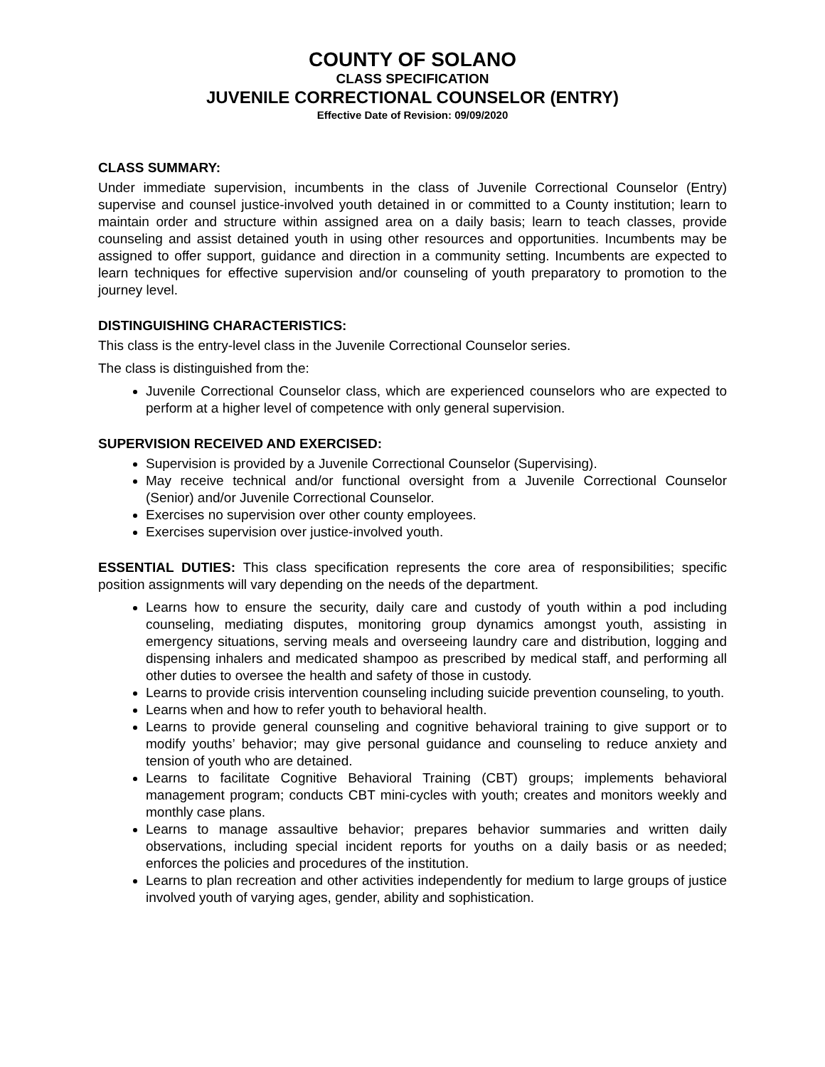COUNTY OF SOLANO
CLASS SPECIFICATION
JUVENILE CORRECTIONAL COUNSELOR (ENTRY)
Effective Date of Revision: 09/09/2020
CLASS SUMMARY:
Under immediate supervision, incumbents in the class of Juvenile Correctional Counselor (Entry) supervise and counsel justice-involved youth detained in or committed to a County institution; learn to maintain order and structure within assigned area on a daily basis; learn to teach classes, provide counseling and assist detained youth in using other resources and opportunities. Incumbents may be assigned to offer support, guidance and direction in a community setting. Incumbents are expected to learn techniques for effective supervision and/or counseling of youth preparatory to promotion to the journey level.
DISTINGUISHING CHARACTERISTICS:
This class is the entry-level class in the Juvenile Correctional Counselor series.
The class is distinguished from the:
Juvenile Correctional Counselor class, which are experienced counselors who are expected to perform at a higher level of competence with only general supervision.
SUPERVISION RECEIVED AND EXERCISED:
Supervision is provided by a Juvenile Correctional Counselor (Supervising).
May receive technical and/or functional oversight from a Juvenile Correctional Counselor (Senior) and/or Juvenile Correctional Counselor.
Exercises no supervision over other county employees.
Exercises supervision over justice-involved youth.
ESSENTIAL DUTIES: This class specification represents the core area of responsibilities; specific position assignments will vary depending on the needs of the department.
Learns how to ensure the security, daily care and custody of youth within a pod including counseling, mediating disputes, monitoring group dynamics amongst youth, assisting in emergency situations, serving meals and overseeing laundry care and distribution, logging and dispensing inhalers and medicated shampoo as prescribed by medical staff, and performing all other duties to oversee the health and safety of those in custody.
Learns to provide crisis intervention counseling including suicide prevention counseling, to youth.
Learns when and how to refer youth to behavioral health.
Learns to provide general counseling and cognitive behavioral training to give support or to modify youths’ behavior; may give personal guidance and counseling to reduce anxiety and tension of youth who are detained.
Learns to facilitate Cognitive Behavioral Training (CBT) groups; implements behavioral management program; conducts CBT mini-cycles with youth; creates and monitors weekly and monthly case plans.
Learns to manage assaultive behavior; prepares behavior summaries and written daily observations, including special incident reports for youths on a daily basis or as needed; enforces the policies and procedures of the institution.
Learns to plan recreation and other activities independently for medium to large groups of justice involved youth of varying ages, gender, ability and sophistication.